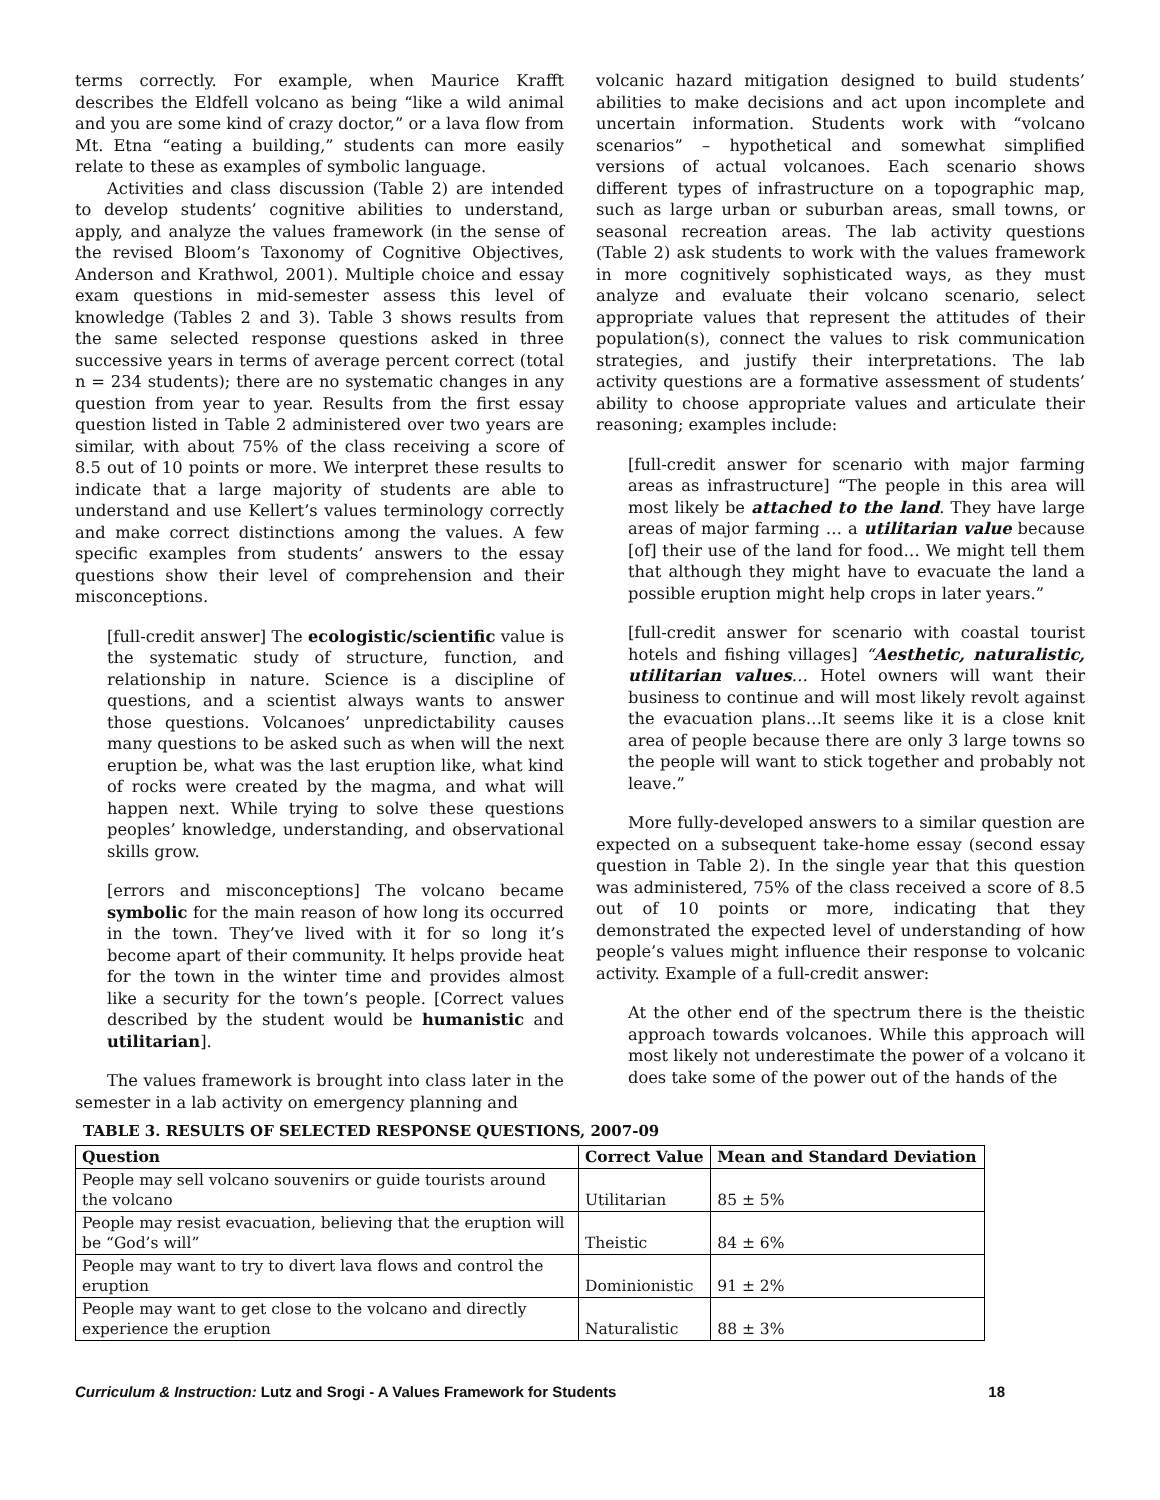terms correctly. For example, when Maurice Krafft describes the Eldfell volcano as being “like a wild animal and you are some kind of crazy doctor,” or a lava flow from Mt. Etna “eating a building,” students can more easily relate to these as examples of symbolic language.
Activities and class discussion (Table 2) are intended to develop students’ cognitive abilities to understand, apply, and analyze the values framework (in the sense of the revised Bloom’s Taxonomy of Cognitive Objectives, Anderson and Krathwol, 2001). Multiple choice and essay exam questions in mid-semester assess this level of knowledge (Tables 2 and 3). Table 3 shows results from the same selected response questions asked in three successive years in terms of average percent correct (total n = 234 students); there are no systematic changes in any question from year to year. Results from the first essay question listed in Table 2 administered over two years are similar, with about 75% of the class receiving a score of 8.5 out of 10 points or more. We interpret these results to indicate that a large majority of students are able to understand and use Kellert’s values terminology correctly and make correct distinctions among the values. A few specific examples from students’ answers to the essay questions show their level of comprehension and their misconceptions.
[full-credit answer] The ecologistic/scientific value is the systematic study of structure, function, and relationship in nature. Science is a discipline of questions, and a scientist always wants to answer those questions. Volcanoes’ unpredictability causes many questions to be asked such as when will the next eruption be, what was the last eruption like, what kind of rocks were created by the magma, and what will happen next. While trying to solve these questions peoples’ knowledge, understanding, and observational skills grow.
[errors and misconceptions] The volcano became symbolic for the main reason of how long its occurred in the town. They’ve lived with it for so long it’s become apart of their community. It helps provide heat for the town in the winter time and provides almost like a security for the town’s people. [Correct values described by the student would be humanistic and utilitarian].
The values framework is brought into class later in the semester in a lab activity on emergency planning and
volcanic hazard mitigation designed to build students’ abilities to make decisions and act upon incomplete and uncertain information. Students work with “volcano scenarios” – hypothetical and somewhat simplified versions of actual volcanoes. Each scenario shows different types of infrastructure on a topographic map, such as large urban or suburban areas, small towns, or seasonal recreation areas. The lab activity questions (Table 2) ask students to work with the values framework in more cognitively sophisticated ways, as they must analyze and evaluate their volcano scenario, select appropriate values that represent the attitudes of their population(s), connect the values to risk communication strategies, and justify their interpretations. The lab activity questions are a formative assessment of students’ ability to choose appropriate values and articulate their reasoning; examples include:
[full-credit answer for scenario with major farming areas as infrastructure] “The people in this area will most likely be attached to the land. They have large areas of major farming … a utilitarian value because [of] their use of the land for food… We might tell them that although they might have to evacuate the land a possible eruption might help crops in later years.”
[full-credit answer for scenario with coastal tourist hotels and fishing villages] “Aesthetic, naturalistic, utilitarian values… Hotel owners will want their business to continue and will most likely revolt against the evacuation plans…It seems like it is a close knit area of people because there are only 3 large towns so the people will want to stick together and probably not leave.”
More fully-developed answers to a similar question are expected on a subsequent take-home essay (second essay question in Table 2). In the single year that this question was administered, 75% of the class received a score of 8.5 out of 10 points or more, indicating that they demonstrated the expected level of understanding of how people’s values might influence their response to volcanic activity. Example of a full-credit answer:
At the other end of the spectrum there is the theistic approach towards volcanoes. While this approach will most likely not underestimate the power of a volcano it does take some of the power out of the hands of the
TABLE 3. RESULTS OF SELECTED RESPONSE QUESTIONS, 2007-09
| Question | Correct Value | Mean and Standard Deviation |
| --- | --- | --- |
| People may sell volcano souvenirs or guide tourists around the volcano | Utilitarian | 85 ± 5% |
| People may resist evacuation, believing that the eruption will be “God’s will” | Theistic | 84 ± 6% |
| People may want to try to divert lava flows and control the eruption | Dominionistic | 91 ± 2% |
| People may want to get close to the volcano and directly experience the eruption | Naturalistic | 88 ± 3% |
Curriculum & Instruction: Lutz and Srogi - A Values Framework for Students 18